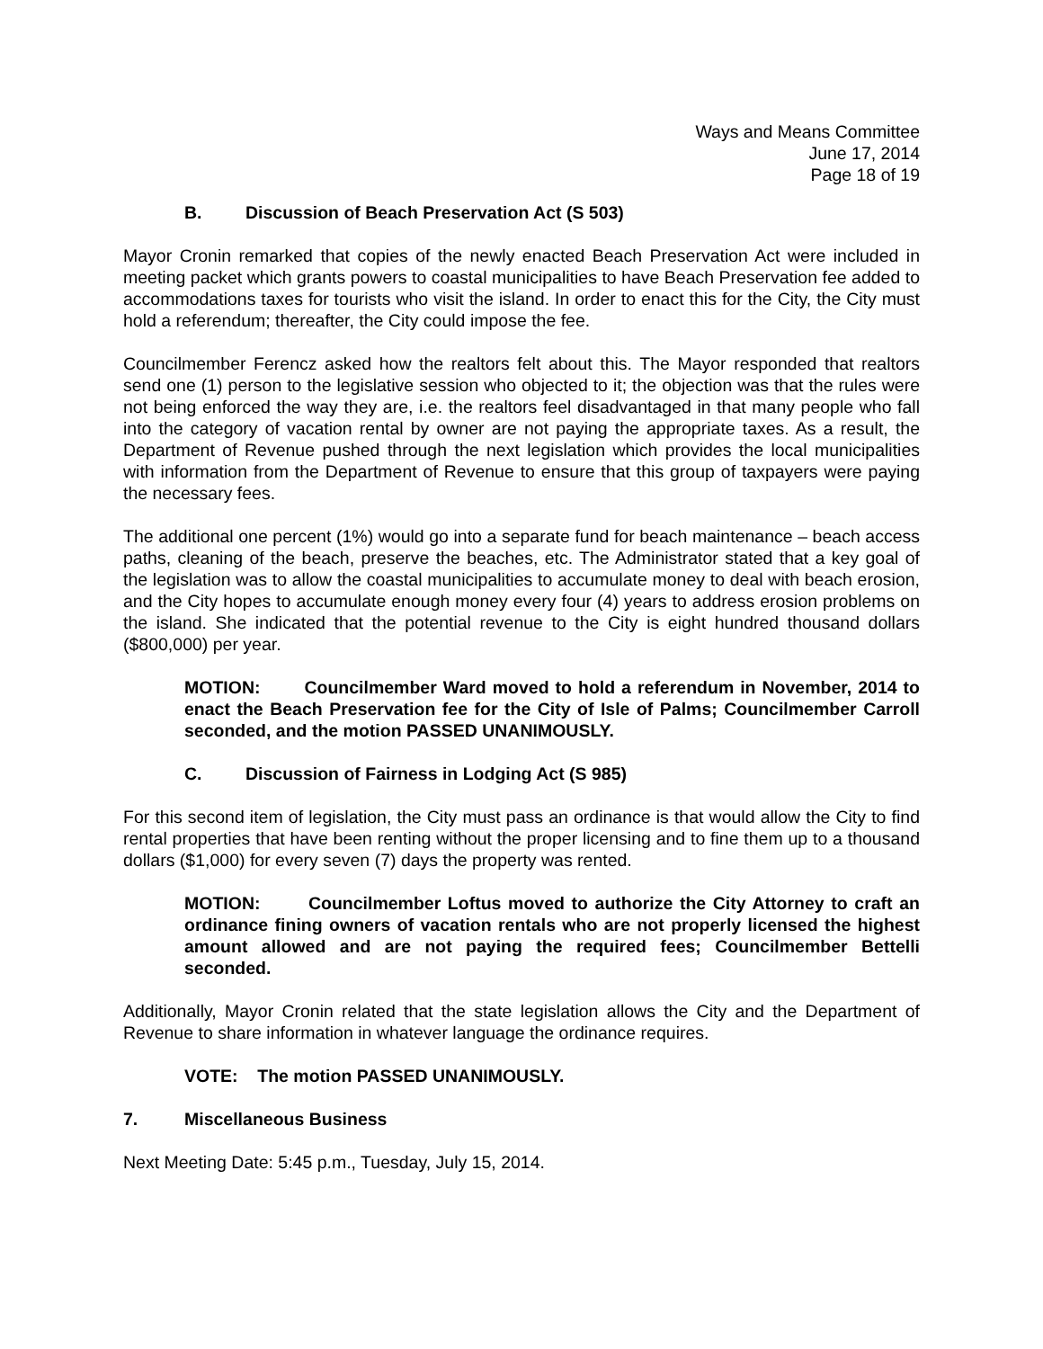Ways and Means Committee
June 17, 2014
Page 18 of 19
B. Discussion of Beach Preservation Act (S 503)
Mayor Cronin remarked that copies of the newly enacted Beach Preservation Act were included in meeting packet which grants powers to coastal municipalities to have Beach Preservation fee added to accommodations taxes for tourists who visit the island. In order to enact this for the City, the City must hold a referendum; thereafter, the City could impose the fee.
Councilmember Ferencz asked how the realtors felt about this. The Mayor responded that realtors send one (1) person to the legislative session who objected to it; the objection was that the rules were not being enforced the way they are, i.e. the realtors feel disadvantaged in that many people who fall into the category of vacation rental by owner are not paying the appropriate taxes. As a result, the Department of Revenue pushed through the next legislation which provides the local municipalities with information from the Department of Revenue to ensure that this group of taxpayers were paying the necessary fees.
The additional one percent (1%) would go into a separate fund for beach maintenance – beach access paths, cleaning of the beach, preserve the beaches, etc. The Administrator stated that a key goal of the legislation was to allow the coastal municipalities to accumulate money to deal with beach erosion, and the City hopes to accumulate enough money every four (4) years to address erosion problems on the island. She indicated that the potential revenue to the City is eight hundred thousand dollars ($800,000) per year.
MOTION: Councilmember Ward moved to hold a referendum in November, 2014 to enact the Beach Preservation fee for the City of Isle of Palms; Councilmember Carroll seconded, and the motion PASSED UNANIMOUSLY.
C. Discussion of Fairness in Lodging Act (S 985)
For this second item of legislation, the City must pass an ordinance is that would allow the City to find rental properties that have been renting without the proper licensing and to fine them up to a thousand dollars ($1,000) for every seven (7) days the property was rented.
MOTION: Councilmember Loftus moved to authorize the City Attorney to craft an ordinance fining owners of vacation rentals who are not properly licensed the highest amount allowed and are not paying the required fees; Councilmember Bettelli seconded.
Additionally, Mayor Cronin related that the state legislation allows the City and the Department of Revenue to share information in whatever language the ordinance requires.
VOTE: The motion PASSED UNANIMOUSLY.
7. Miscellaneous Business
Next Meeting Date: 5:45 p.m., Tuesday, July 15, 2014.